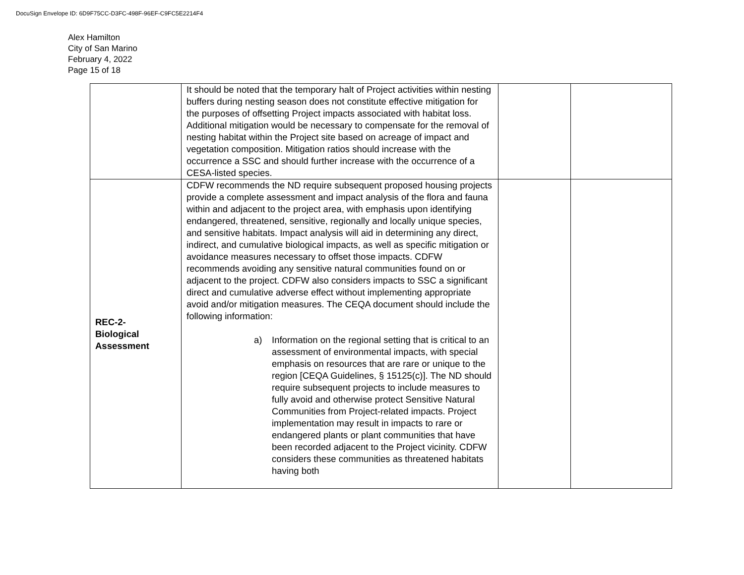DocuSign Envelope ID: 6D9F75CC-D3FC-498F-96EF-C9FC5E2214F4
Alex Hamilton
City of San Marino
February 4, 2022
Page 15 of 18
| | It should be noted that the temporary halt of Project activities within nesting buffers during nesting season does not constitute effective mitigation for the purposes of offsetting Project impacts associated with habitat loss. Additional mitigation would be necessary to compensate for the removal of nesting habitat within the Project site based on acreage of impact and vegetation composition. Mitigation ratios should increase with the occurrence a SSC and should further increase with the occurrence of a CESA-listed species. | | |
| REC-2- Biological Assessment | CDFW recommends the ND require subsequent proposed housing projects provide a complete assessment and impact analysis of the flora and fauna within and adjacent to the project area, with emphasis upon identifying endangered, threatened, sensitive, regionally and locally unique species, and sensitive habitats. Impact analysis will aid in determining any direct, indirect, and cumulative biological impacts, as well as specific mitigation or avoidance measures necessary to offset those impacts. CDFW recommends avoiding any sensitive natural communities found on or adjacent to the project. CDFW also considers impacts to SSC a significant direct and cumulative adverse effect without implementing appropriate avoid and/or mitigation measures. The CEQA document should include the following information: a) Information on the regional setting that is critical to an assessment of environmental impacts, with special emphasis on resources that are rare or unique to the region [CEQA Guidelines, § 15125(c)]. The ND should require subsequent projects to include measures to fully avoid and otherwise protect Sensitive Natural Communities from Project-related impacts. Project implementation may result in impacts to rare or endangered plants or plant communities that have been recorded adjacent to the Project vicinity. CDFW considers these communities as threatened habitats having both | | |